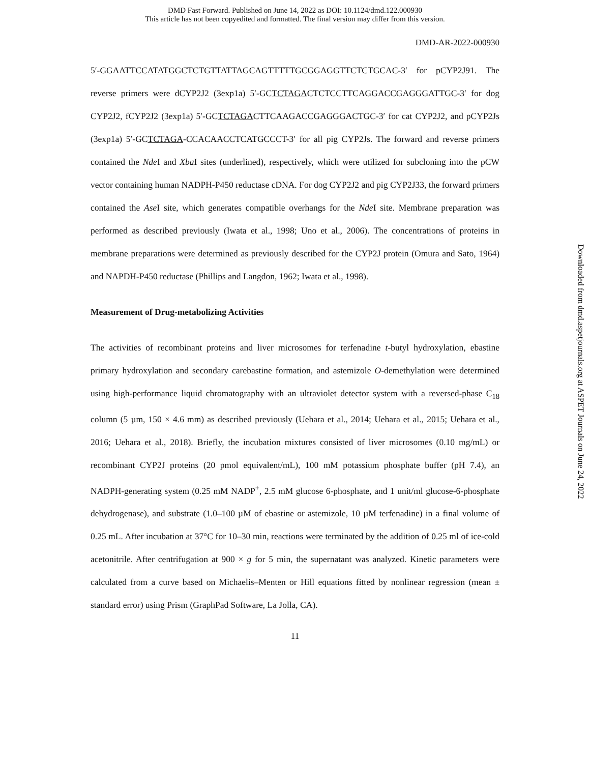DMD Fast Forward. Published on June 14, 2022 as DOI: 10.1124/dmd.122.000930
This article has not been copyedited and formatted. The final version may differ from this version.
DMD-AR-2022-000930
5′-GGAATTCCATATGGCTCTGTTATTAGCAGTTTTTGCGGAGGTTCTCTGCAC-3′ for pCYP2J91. The reverse primers were dCYP2J2 (3exp1a) 5′-GCTCTAGACTCTCCTTCAGGACCGAGGGATTGC-3′ for dog CYP2J2, fCYP2J2 (3exp1a) 5′-GCTCTAGACTTCAAGACCGAGGGACTGC-3′ for cat CYP2J2, and pCYP2Js (3exp1a) 5′-GCTCTAGA-CCACAACCTCATGCCCT-3′ for all pig CYP2Js. The forward and reverse primers contained the Nde I and Xba I sites (underlined), respectively, which were utilized for subcloning into the pCW vector containing human NADPH-P450 reductase cDNA. For dog CYP2J2 and pig CYP2J33, the forward primers contained the Ase I site, which generates compatible overhangs for the Nde I site. Membrane preparation was performed as described previously (Iwata et al., 1998; Uno et al., 2006). The concentrations of proteins in membrane preparations were determined as previously described for the CYP2J protein (Omura and Sato, 1964) and NAPDH-P450 reductase (Phillips and Langdon, 1962; Iwata et al., 1998).
Measurement of Drug-metabolizing Activities
The activities of recombinant proteins and liver microsomes for terfenadine t-butyl hydroxylation, ebastine primary hydroxylation and secondary carebastine formation, and astemizole O-demethylation were determined using high-performance liquid chromatography with an ultraviolet detector system with a reversed-phase C<sub>18</sub> column (5 µm, 150 × 4.6 mm) as described previously (Uehara et al., 2014; Uehara et al., 2015; Uehara et al., 2016; Uehara et al., 2018). Briefly, the incubation mixtures consisted of liver microsomes (0.10 mg/mL) or recombinant CYP2J proteins (20 pmol equivalent/mL), 100 mM potassium phosphate buffer (pH 7.4), an NADPH-generating system (0.25 mM NADP<sup>+</sup>, 2.5 mM glucose 6-phosphate, and 1 unit/ml glucose-6-phosphate dehydrogenase), and substrate (1.0–100 µM of ebastine or astemizole, 10 µM terfenadine) in a final volume of 0.25 mL. After incubation at 37°C for 10–30 min, reactions were terminated by the addition of 0.25 ml of ice-cold acetonitrile. After centrifugation at 900 × g for 5 min, the supernatant was analyzed. Kinetic parameters were calculated from a curve based on Michaelis–Menten or Hill equations fitted by nonlinear regression (mean ± standard error) using Prism (GraphPad Software, La Jolla, CA).
11
Downloaded from dmd.aspetjournals.org at ASPET Journals on June 24, 2022